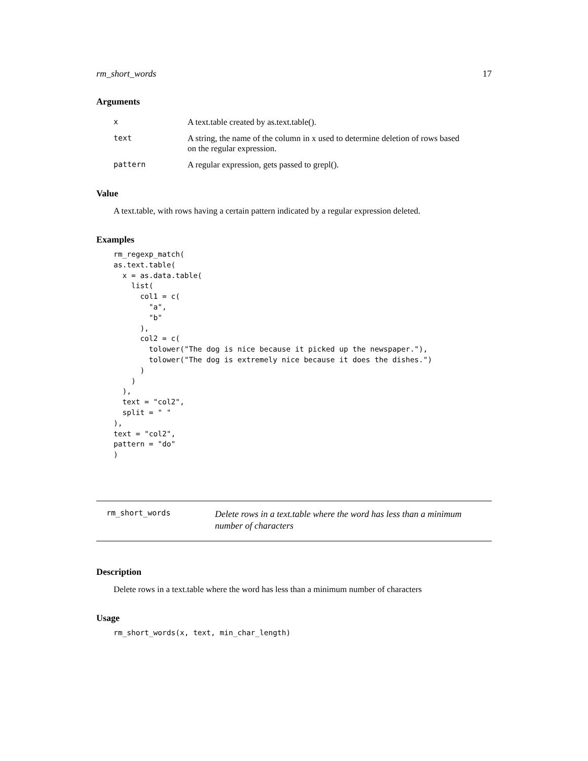rm_short_words 17
Arguments
| x | A text.table created by as.text.table(). |
| text | A string, the name of the column in x used to determine deletion of rows based on the regular expression. |
| pattern | A regular expression, gets passed to grepl(). |
Value
A text.table, with rows having a certain pattern indicated by a regular expression deleted.
Examples
rm_regexp_match(
as.text.table(
  x = as.data.table(
    list(
      col1 = c(
        "a",
        "b"
      ),
      col2 = c(
        tolower("The dog is nice because it picked up the newspaper."),
        tolower("The dog is extremely nice because it does the dishes.")
      )
    )
  ),
  text = "col2",
  split = " "
),
text = "col2",
pattern = "do"
)
rm_short_words
Delete rows in a text.table where the word has less than a minimum
number of characters
Description
Delete rows in a text.table where the word has less than a minimum number of characters
Usage
rm_short_words(x, text, min_char_length)